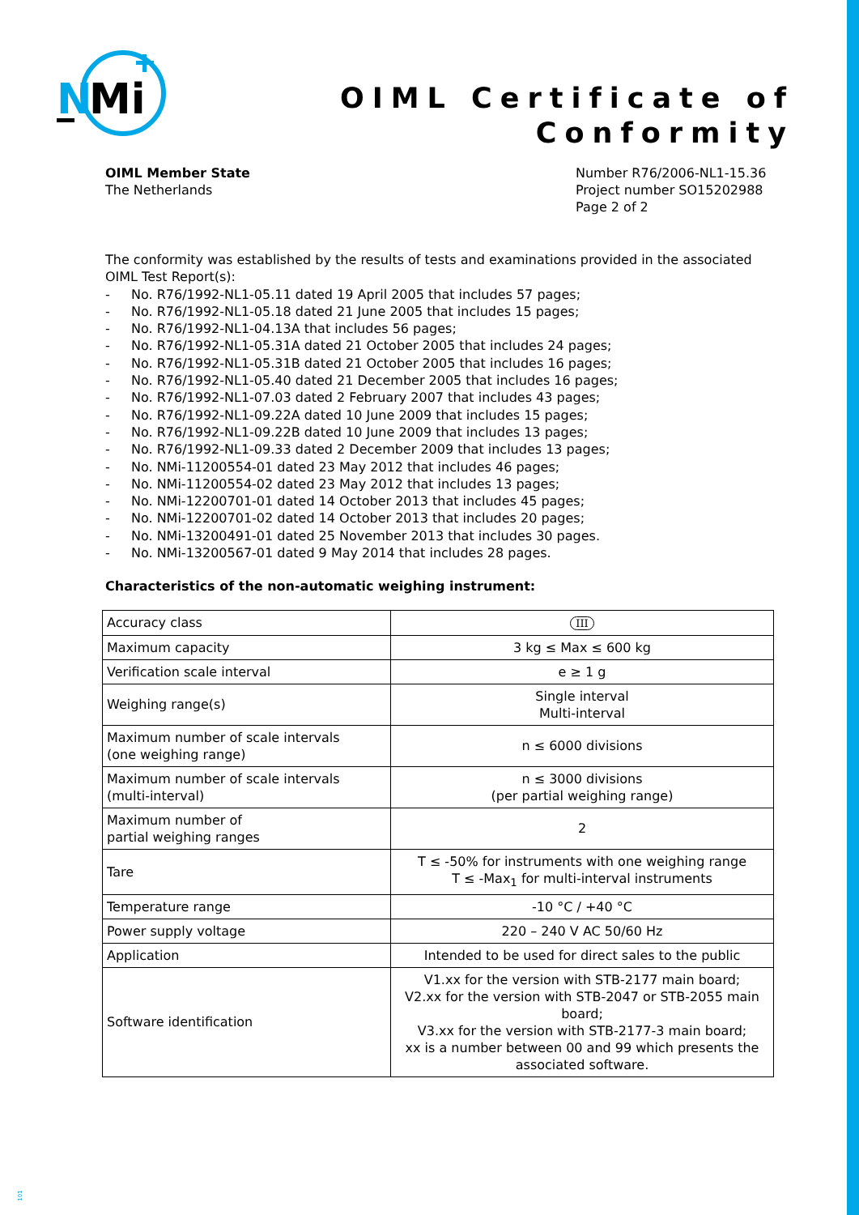N
Mi
OIML Certificate of
Conformity
OIML Member State
The Netherlands
Number R76/2006-NL1-15.36
Project number SO15202988
Page 2 of 2
The conformity was established by the results of tests and examinations provided in the associated OIML Test Report(s):
- No. R76/1992-NL1-05.11 dated 19 April 2005 that includes 57 pages;
- No. R76/1992-NL1-05.18 dated 21 June 2005 that includes 15 pages;
- No. R76/1992-NL1-04.13A that includes 56 pages;
- No. R76/1992-NL1-05.31A dated 21 October 2005 that includes 24 pages;
- No. R76/1992-NL1-05.31B dated 21 October 2005 that includes 16 pages;
- No. R76/1992-NL1-05.40 dated 21 December 2005 that includes 16 pages;
- No. R76/1992-NL1-07.03 dated 2 February 2007 that includes 43 pages;
- No. R76/1992-NL1-09.22A dated 10 June 2009 that includes 15 pages;
- No. R76/1992-NL1-09.22B dated 10 June 2009 that includes 13 pages;
- No. R76/1992-NL1-09.33 dated 2 December 2009 that includes 13 pages;
- No. NMi-11200554-01 dated 23 May 2012 that includes 46 pages;
- No. NMi-11200554-02 dated 23 May 2012 that includes 13 pages;
- No. NMi-12200701-01 dated 14 October 2013 that includes 45 pages;
- No. NMi-12200701-02 dated 14 October 2013 that includes 20 pages;
- No. NMi-13200491-01 dated 25 November 2013 that includes 30 pages.
- No. NMi-13200567-01 dated 9 May 2014 that includes 28 pages.
Characteristics of the non-automatic weighing instrument:
| Accuracy class | III |
| Maximum capacity | 3 kg ≤ Max ≤ 600 kg |
| Verification scale interval | e ≥ 1 g |
| Weighing range(s) | Single interval Multi-interval |
| Maximum number of scale intervals (one weighing range) | n ≤ 6000 divisions |
| Maximum number of scale intervals (multi-interval) | n ≤ 3000 divisions (per partial weighing range) |
| Maximum number of partial weighing ranges | 2 |
| Tare | T ≤ -50% for instruments with one weighing range T ≤ -Max<sub>1</sub> for multi-interval instruments |
| Temperature range | -10 °C / +40 °C |
| Power supply voltage | 220 – 240 V AC 50/60 Hz |
| Application | Intended to be used for direct sales to the public |
| Software identification | V1.xx for the version with STB-2177 main board; V2.xx for the version with STB-2047 or STB-2055 main board; V3.xx for the version with STB-2177-3 main board; xx is a number between 00 and 99 which presents the associated software. |
101